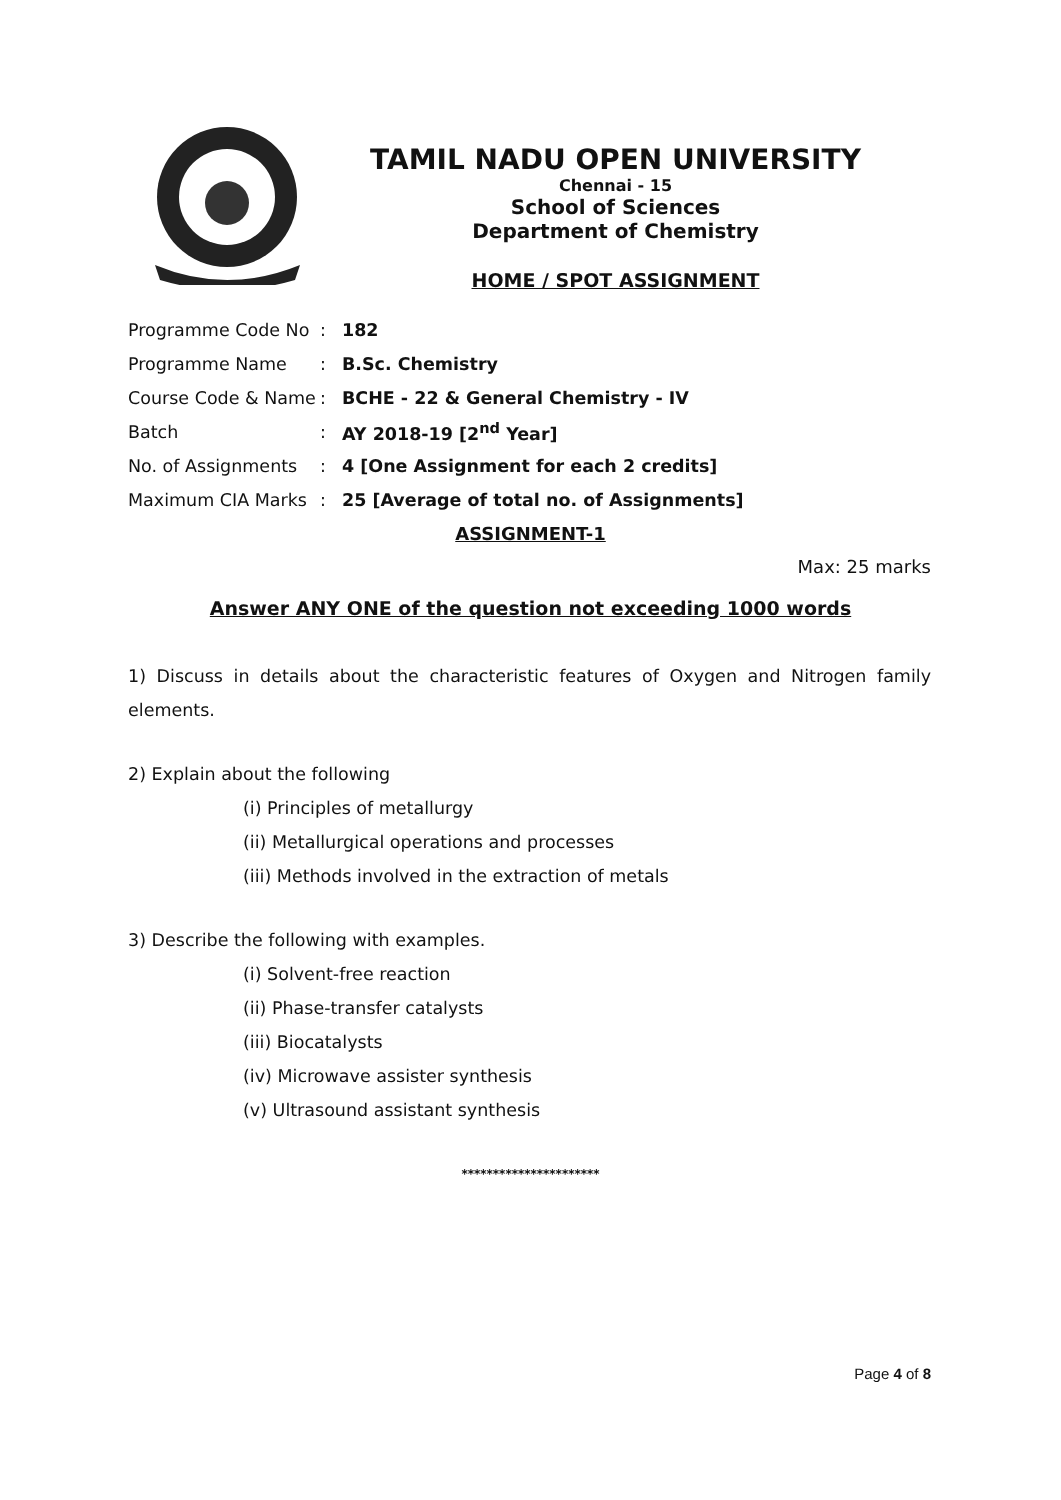TAMIL NADU OPEN UNIVERSITY
Chennai - 15
School of Sciences
Department of Chemistry
HOME / SPOT ASSIGNMENT
| Programme Code No | : | 182 |
| Programme Name | : | B.Sc. Chemistry |
| Course Code & Name | : | BCHE - 22 & General Chemistry - IV |
| Batch | : | AY 2018-19 [2<sup>nd</sup> Year] |
| No. of Assignments | : | 4 [One Assignment for each 2 credits] |
| Maximum CIA Marks | : | 25 [Average of total no. of Assignments] |
ASSIGNMENT-1
Max: 25 marks
Answer ANY ONE of the question not exceeding 1000 words
1) Discuss in details about the characteristic features of Oxygen and Nitrogen family elements.
2) Explain about the following
(i) Principles of metallurgy
(ii) Metallurgical operations and processes
(iii) Methods involved in the extraction of metals
3) Describe the following with examples.
(i) Solvent-free reaction
(ii) Phase-transfer catalysts
(iii) Biocatalysts
(iv) Microwave assister synthesis
(v) Ultrasound assistant synthesis
**********************
Page 4 of 8